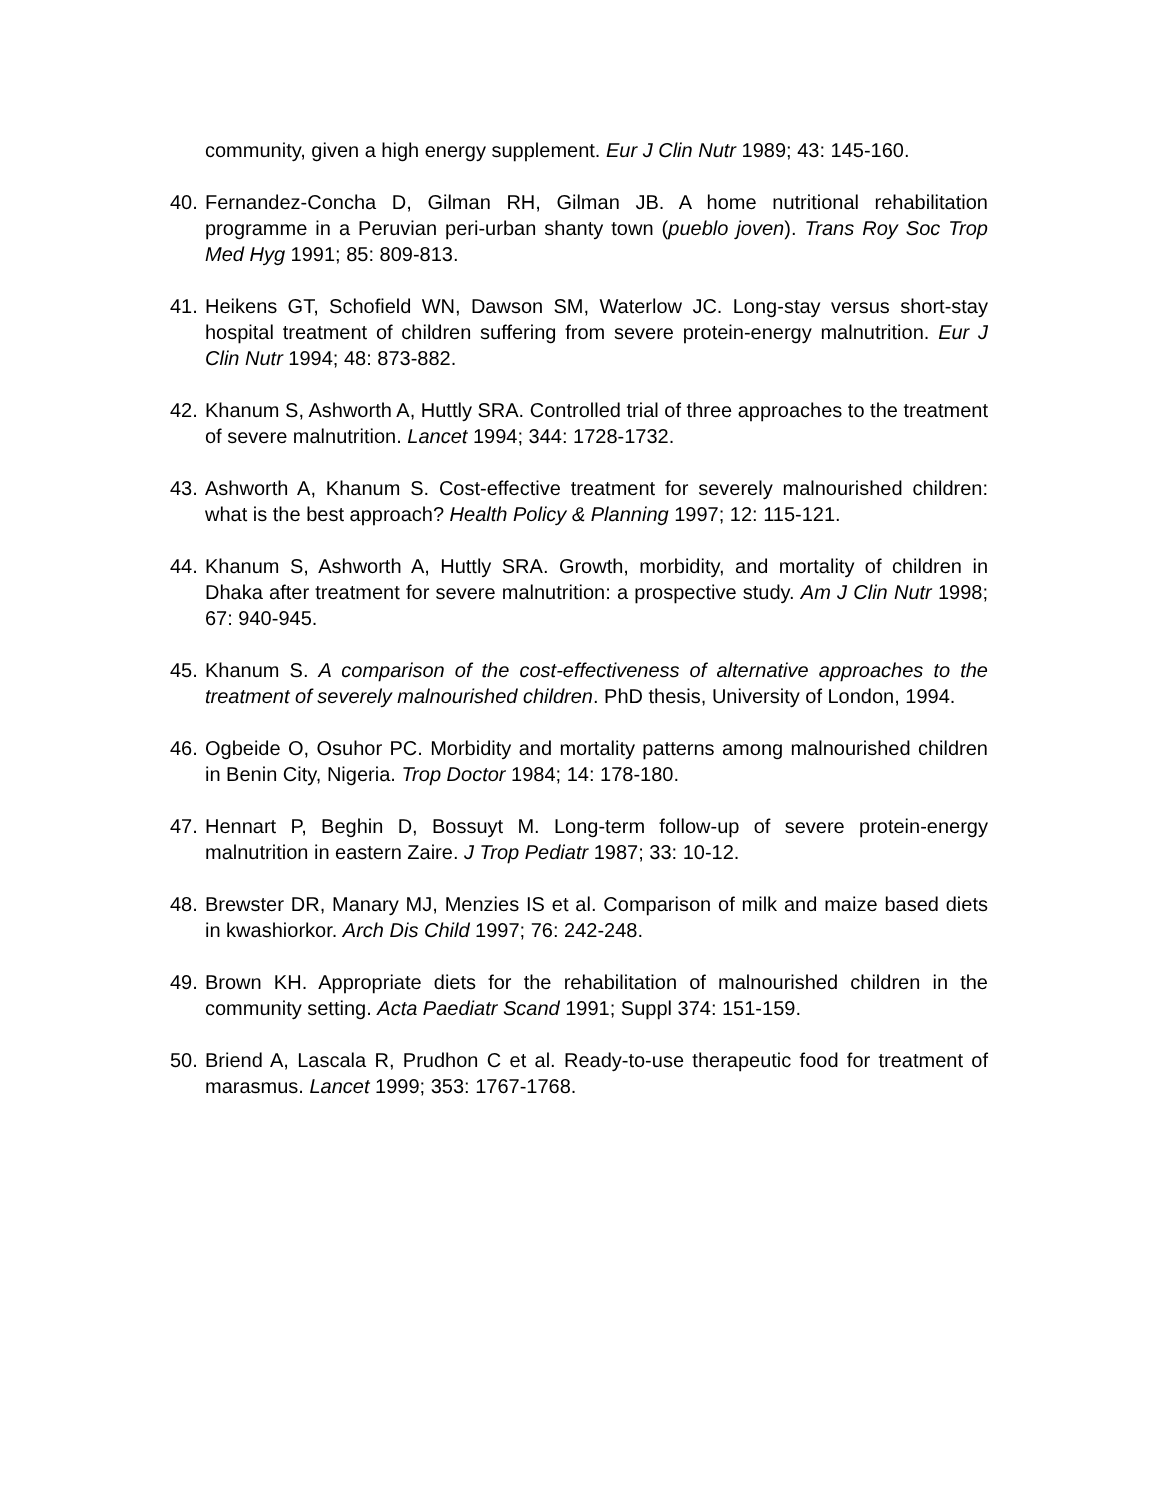community, given a high energy supplement. Eur J Clin Nutr 1989; 43: 145-160.
40. Fernandez-Concha D, Gilman RH, Gilman JB. A home nutritional rehabilitation programme in a Peruvian peri-urban shanty town (pueblo joven). Trans Roy Soc Trop Med Hyg 1991; 85: 809-813.
41. Heikens GT, Schofield WN, Dawson SM, Waterlow JC. Long-stay versus short-stay hospital treatment of children suffering from severe protein-energy malnutrition. Eur J Clin Nutr 1994; 48: 873-882.
42. Khanum S, Ashworth A, Huttly SRA. Controlled trial of three approaches to the treatment of severe malnutrition. Lancet 1994; 344: 1728-1732.
43. Ashworth A, Khanum S. Cost-effective treatment for severely malnourished children: what is the best approach? Health Policy & Planning 1997; 12: 115-121.
44. Khanum S, Ashworth A, Huttly SRA. Growth, morbidity, and mortality of children in Dhaka after treatment for severe malnutrition: a prospective study. Am J Clin Nutr 1998; 67: 940-945.
45. Khanum S. A comparison of the cost-effectiveness of alternative approaches to the treatment of severely malnourished children. PhD thesis, University of London, 1994.
46. Ogbeide O, Osuhor PC. Morbidity and mortality patterns among malnourished children in Benin City, Nigeria. Trop Doctor 1984; 14: 178-180.
47. Hennart P, Beghin D, Bossuyt M. Long-term follow-up of severe protein-energy malnutrition in eastern Zaire. J Trop Pediatr 1987; 33: 10-12.
48. Brewster DR, Manary MJ, Menzies IS et al. Comparison of milk and maize based diets in kwashiorkor. Arch Dis Child 1997; 76: 242-248.
49. Brown KH. Appropriate diets for the rehabilitation of malnourished children in the community setting. Acta Paediatr Scand 1991; Suppl 374: 151-159.
50. Briend A, Lascala R, Prudhon C et al. Ready-to-use therapeutic food for treatment of marasmus. Lancet 1999; 353: 1767-1768.